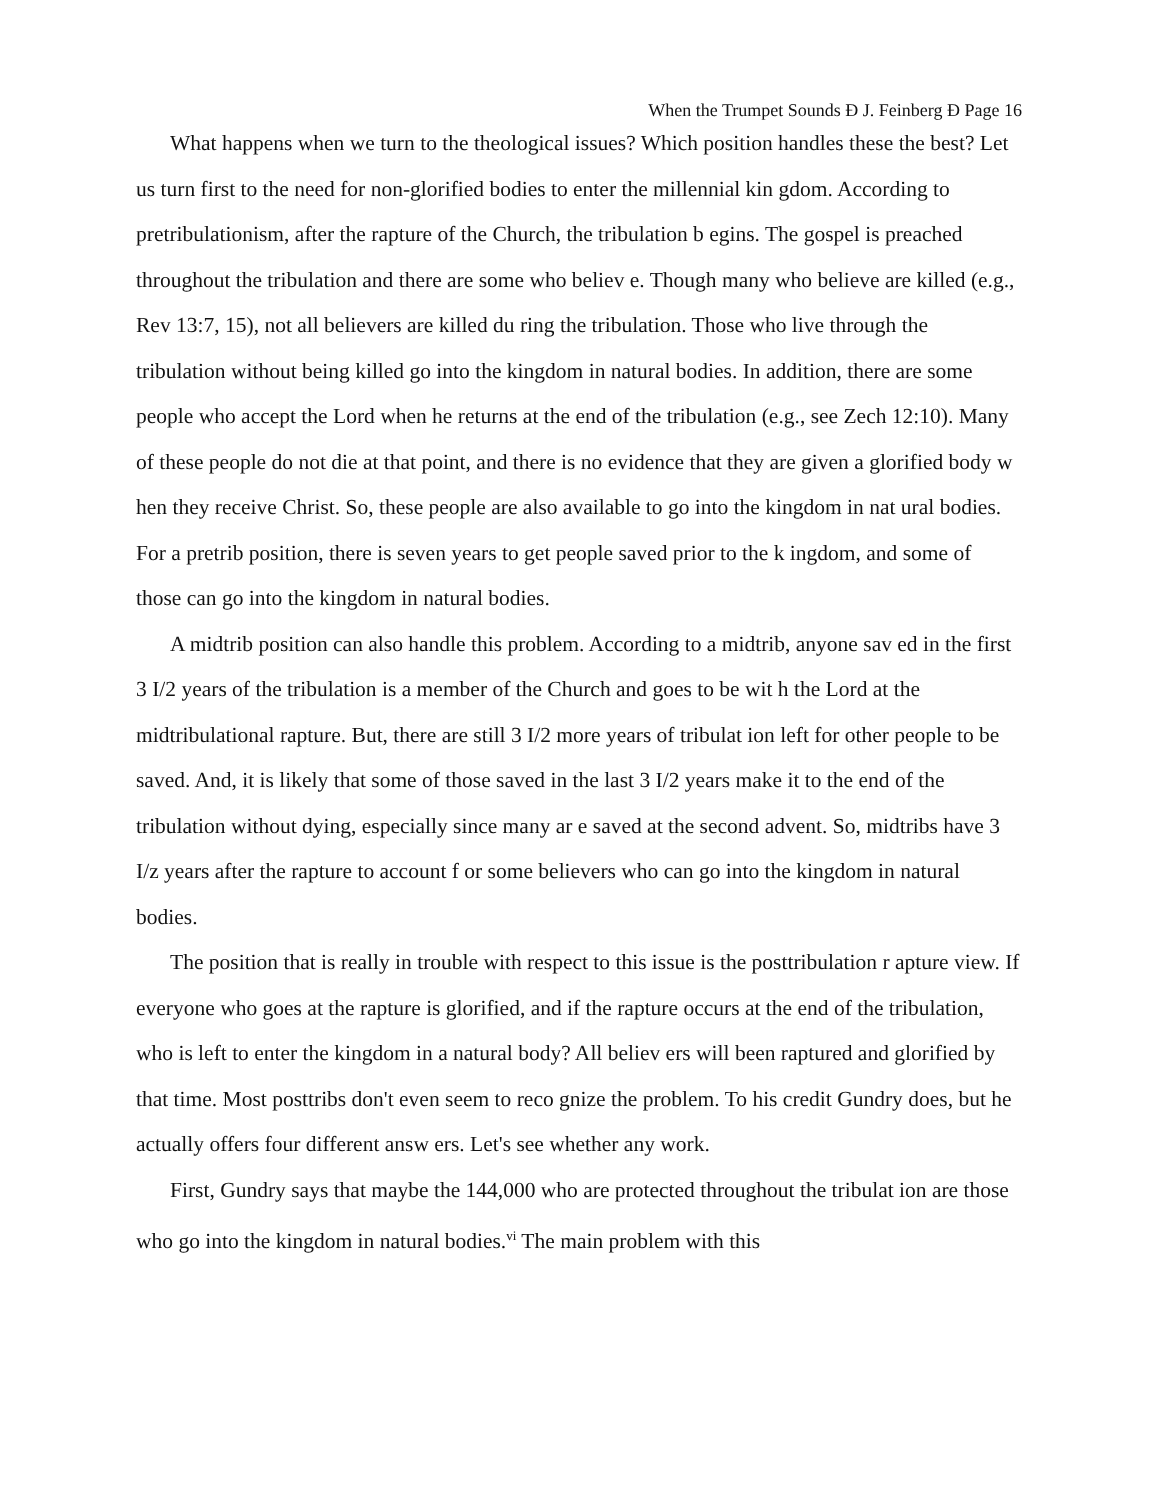When the Trumpet Sounds Ð J. Feinberg Ð Page 16
What happens when we turn to the theological issues? Which position handles these the best? Let us turn first to the need for non-glorified bodies to enter the millennial kin gdom. According to pretribulationism, after the rapture of the Church, the tribulation b egins. The gospel is preached throughout the tribulation and there are some who believ e. Though many who believe are killed (e.g., Rev 13:7, 15), not all believers are killed du ring the tribulation. Those who live through the tribulation without being killed go into the kingdom in natural bodies. In addition, there are some people who accept the Lord when he returns at the end of the tribulation (e.g., see Zech 12:10). Many of these people do not die at that point, and there is no evidence that they are given a glorified body w hen they receive Christ. So, these people are also available to go into the kingdom in nat ural bodies. For a pretrib position, there is seven years to get people saved prior to the k ingdom, and some of those can go into the kingdom in natural bodies.
A midtrib position can also handle this problem. According to a midtrib, anyone sav ed in the first 3 I/2 years of the tribulation is a member of the Church and goes to be wit h the Lord at the midtribulational rapture. But, there are still 3 I/2 more years of tribulat ion left for other people to be saved. And, it is likely that some of those saved in the last 3 I/2 years make it to the end of the tribulation without dying, especially since many ar e saved at the second advent. So, midtribs have 3 I/z years after the rapture to account f or some believers who can go into the kingdom in natural bodies.
The position that is really in trouble with respect to this issue is the posttribulation r apture view. If everyone who goes at the rapture is glorified, and if the rapture occurs at the end of the tribulation, who is left to enter the kingdom in a natural body? All believ ers will been raptured and glorified by that time. Most posttribs don't even seem to reco gnize the problem. To his credit Gundry does, but he actually offers four different answ ers. Let's see whether any work.
First, Gundry says that maybe the 144,000 who are protected throughout the tribulat ion are those who go into the kingdom in natural bodies.<sup>vi</sup> The main problem with this